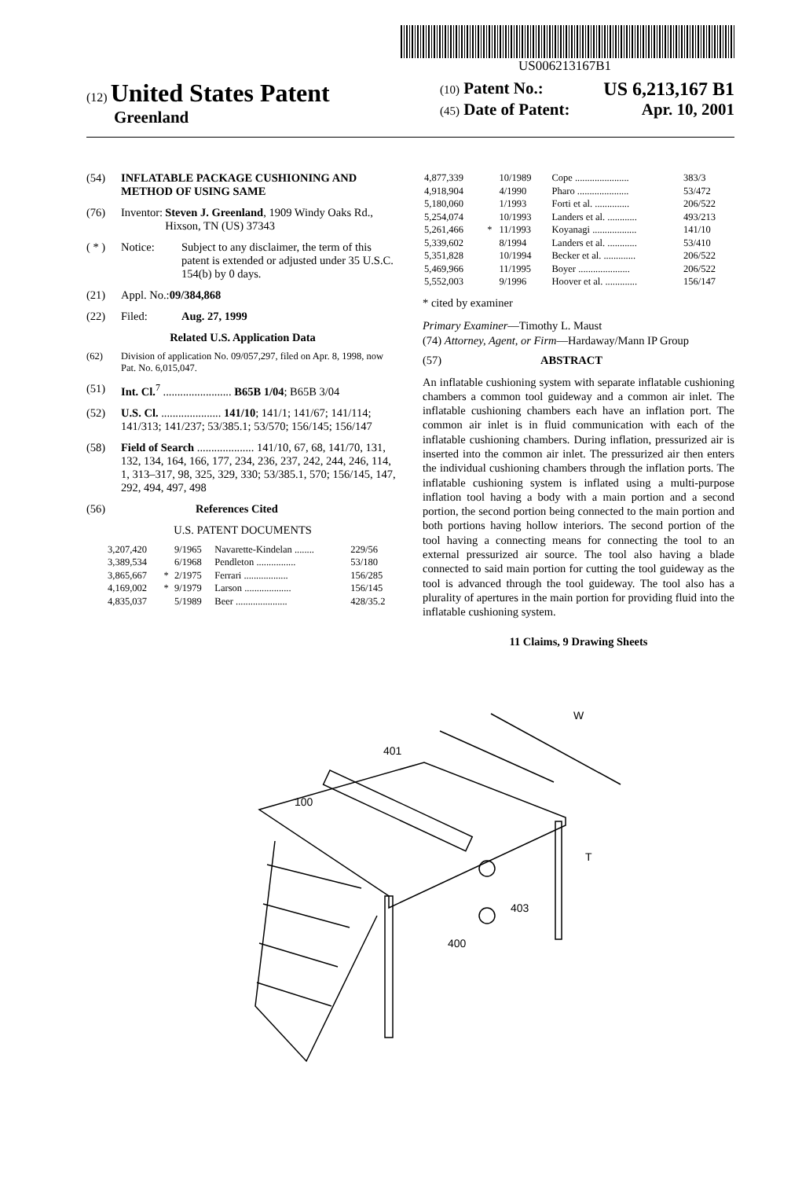US006213167B1
(12) United States Patent
Greenland
(10) Patent No.: US 6,213,167 B1
(45) Date of Patent: Apr. 10, 2001
(54) INFLATABLE PACKAGE CUSHIONING AND METHOD OF USING SAME
(76) Inventor: Steven J. Greenland, 1909 Windy Oaks Rd., Hixson, TN (US) 37343
( * ) Notice: Subject to any disclaimer, the term of this patent is extended or adjusted under 35 U.S.C. 154(b) by 0 days.
(21) Appl. No.: 09/384,868
(22) Filed: Aug. 27, 1999
Related U.S. Application Data
(62) Division of application No. 09/057,297, filed on Apr. 8, 1998, now Pat. No. 6,015,047.
(51) Int. Cl.<sup>7</sup> ........................ B65B 1/04; B65B 3/04
(52) U.S. Cl. ..................... 141/10; 141/1; 141/67; 141/114; 141/313; 141/237; 53/385.1; 53/570; 156/145; 156/147
(58) Field of Search .................... 141/10, 67, 68, 141/70, 131, 132, 134, 164, 166, 177, 234, 236, 237, 242, 244, 246, 114, 1, 313–317, 98, 325, 329, 330; 53/385.1, 570; 156/145, 147, 292, 494, 497, 498
(56) References Cited
U.S. PATENT DOCUMENTS
| 3,207,420 | | 9/1965 | Navarette-Kindelan ........ | 229/56 |
| 3,389,534 | | 6/1968 | Pendleton ................ | 53/180 |
| 3,865,667 | * | 2/1975 | Ferrari .................. | 156/285 |
| 4,169,002 | * | 9/1979 | Larson ................... | 156/145 |
| 4,835,037 | | 5/1989 | Beer ..................... | 428/35.2 |
| 4,877,339 | | 10/1989 | Cope ...................... | 383/3 |
| 4,918,904 | | 4/1990 | Pharo ..................... | 53/472 |
| 5,180,060 | | 1/1993 | Forti et al. .............. | 206/522 |
| 5,254,074 | | 10/1993 | Landers et al. ............ | 493/213 |
| 5,261,466 | * | 11/1993 | Koyanagi .................. | 141/10 |
| 5,339,602 | | 8/1994 | Landers et al. ............ | 53/410 |
| 5,351,828 | | 10/1994 | Becker et al. ............. | 206/522 |
| 5,469,966 | | 11/1995 | Boyer ..................... | 206/522 |
| 5,552,003 | | 9/1996 | Hoover et al. ............. | 156/147 |
* cited by examiner
Primary Examiner—Timothy L. Maust
(74) Attorney, Agent, or Firm—Hardaway/Mann IP Group
(57) ABSTRACT
An inflatable cushioning system with separate inflatable cushioning chambers a common tool guideway and a common air inlet. The inflatable cushioning chambers each have an inflation port. The common air inlet is in fluid communication with each of the inflatable cushioning chambers. During inflation, pressurized air is inserted into the common air inlet. The pressurized air then enters the individual cushioning chambers through the inflation ports. The inflatable cushioning system is inflated using a multi-purpose inflation tool having a body with a main portion and a second portion, the second portion being connected to the main portion and both portions having hollow interiors. The second portion of the tool having a connecting means for connecting the tool to an external pressurized air source. The tool also having a blade connected to said main portion for cutting the tool guideway as the tool is advanced through the tool guideway. The tool also has a plurality of apertures in the main portion for providing fluid into the inflatable cushioning system.
11 Claims, 9 Drawing Sheets
401
100
W
T
403
400